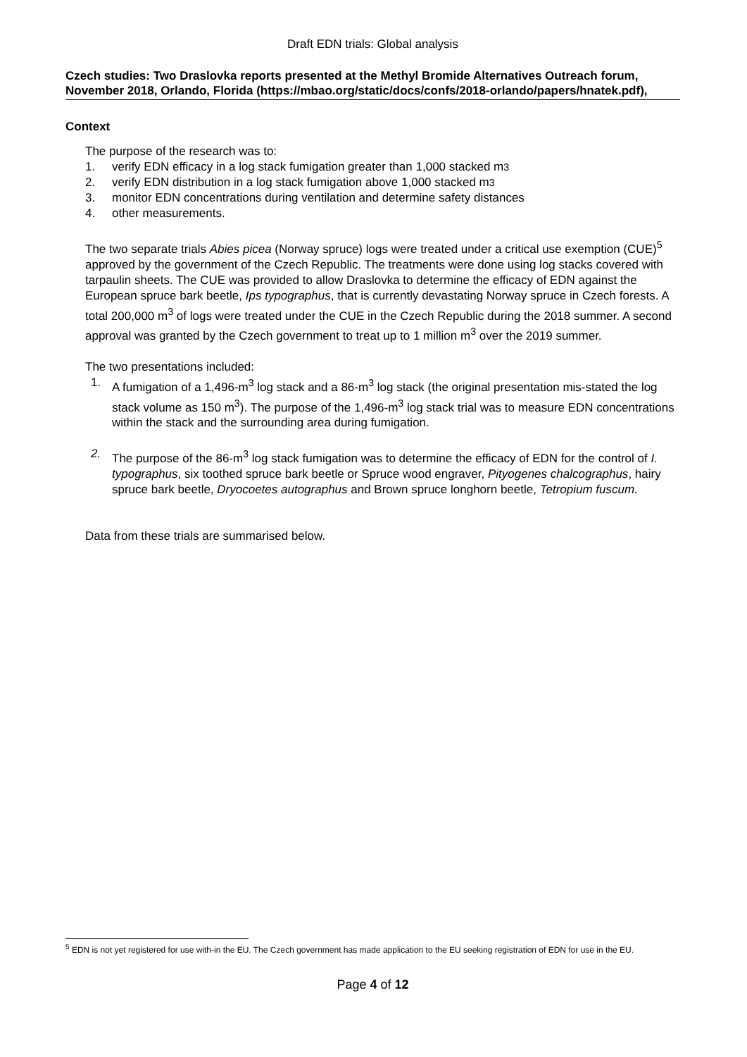Draft EDN trials: Global analysis
Czech studies: Two Draslovka reports presented at the Methyl Bromide Alternatives Outreach forum, November 2018, Orlando, Florida (https://mbao.org/static/docs/confs/2018-orlando/papers/hnatek.pdf),
Context
The purpose of the research was to:
1. verify EDN efficacy in a log stack fumigation greater than 1,000 stacked m<sup>3</sup>
2. verify EDN distribution in a log stack fumigation above 1,000 stacked m<sup>3</sup>
3. monitor EDN concentrations during ventilation and determine safety distances
4. other measurements.
The two separate trials Abies picea (Norway spruce) logs were treated under a critical use exemption (CUE)<sup>5</sup> approved by the government of the Czech Republic. The treatments were done using log stacks covered with tarpaulin sheets. The CUE was provided to allow Draslovka to determine the efficacy of EDN against the European spruce bark beetle, Ips typographus, that is currently devastating Norway spruce in Czech forests. A total 200,000 m<sup>3</sup> of logs were treated under the CUE in the Czech Republic during the 2018 summer. A second approval was granted by the Czech government to treat up to 1 million m<sup>3</sup> over the 2019 summer.
The two presentations included:
1. A fumigation of a 1,496-m<sup>3</sup> log stack and a 86-m<sup>3</sup> log stack (the original presentation mis-stated the log stack volume as 150 m<sup>3</sup>). The purpose of the 1,496-m<sup>3</sup> log stack trial was to measure EDN concentrations within the stack and the surrounding area during fumigation.
2. The purpose of the 86-m<sup>3</sup> log stack fumigation was to determine the efficacy of EDN for the control of I. typographus, six toothed spruce bark beetle or Spruce wood engraver, Pityogenes chalcographus, hairy spruce bark beetle, Dryocoetes autographus and Brown spruce longhorn beetle, Tetropium fuscum.
Data from these trials are summarised below.
<sup>5</sup> EDN is not yet registered for use with-in the EU. The Czech government has made application to the EU seeking registration of EDN for use in the EU.
Page 4 of 12